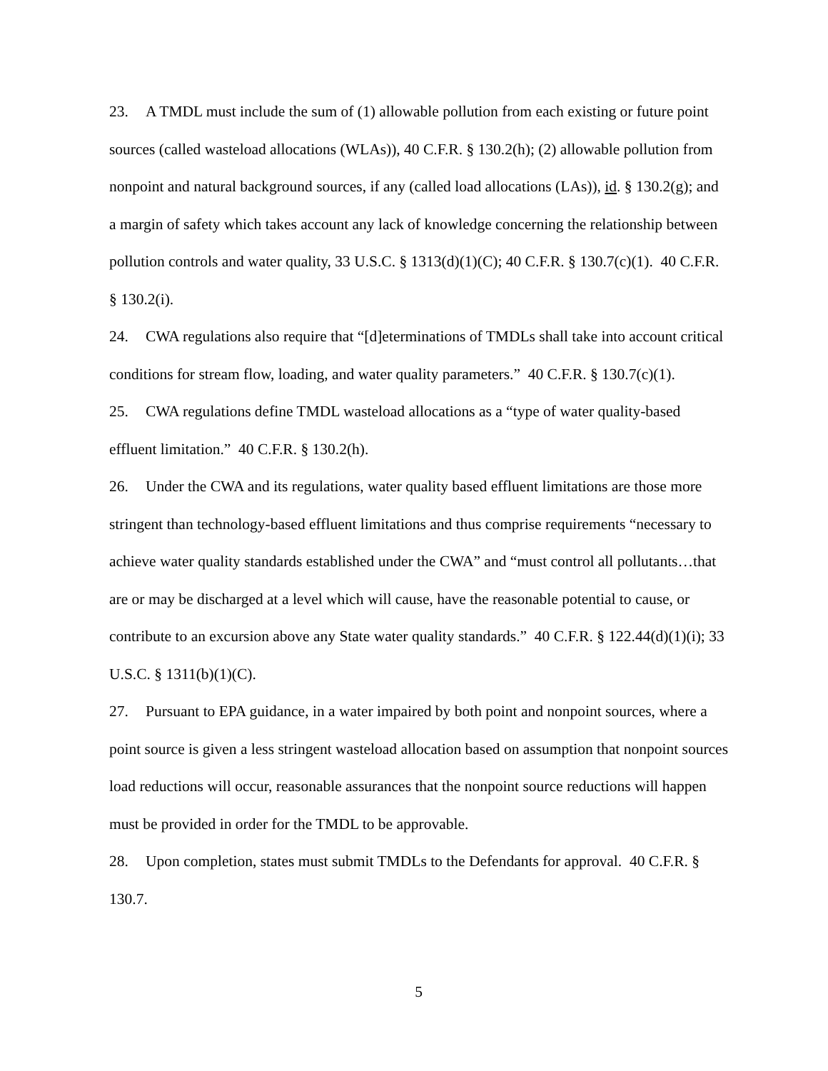23. A TMDL must include the sum of (1) allowable pollution from each existing or future point sources (called wasteload allocations (WLAs)), 40 C.F.R. § 130.2(h); (2) allowable pollution from nonpoint and natural background sources, if any (called load allocations (LAs)), id. § 130.2(g); and a margin of safety which takes account any lack of knowledge concerning the relationship between pollution controls and water quality, 33 U.S.C. § 1313(d)(1)(C); 40 C.F.R. § 130.7(c)(1). 40 C.F.R. § 130.2(i).
24. CWA regulations also require that “[d]eterminations of TMDLs shall take into account critical conditions for stream flow, loading, and water quality parameters.” 40 C.F.R. § 130.7(c)(1).
25. CWA regulations define TMDL wasteload allocations as a “type of water quality-based effluent limitation.” 40 C.F.R. § 130.2(h).
26. Under the CWA and its regulations, water quality based effluent limitations are those more stringent than technology-based effluent limitations and thus comprise requirements “necessary to achieve water quality standards established under the CWA” and “must control all pollutants…that are or may be discharged at a level which will cause, have the reasonable potential to cause, or contribute to an excursion above any State water quality standards.” 40 C.F.R. § 122.44(d)(1)(i); 33 U.S.C. § 1311(b)(1)(C).
27. Pursuant to EPA guidance, in a water impaired by both point and nonpoint sources, where a point source is given a less stringent wasteload allocation based on assumption that nonpoint sources load reductions will occur, reasonable assurances that the nonpoint source reductions will happen must be provided in order for the TMDL to be approvable.
28. Upon completion, states must submit TMDLs to the Defendants for approval. 40 C.F.R. § 130.7.
5